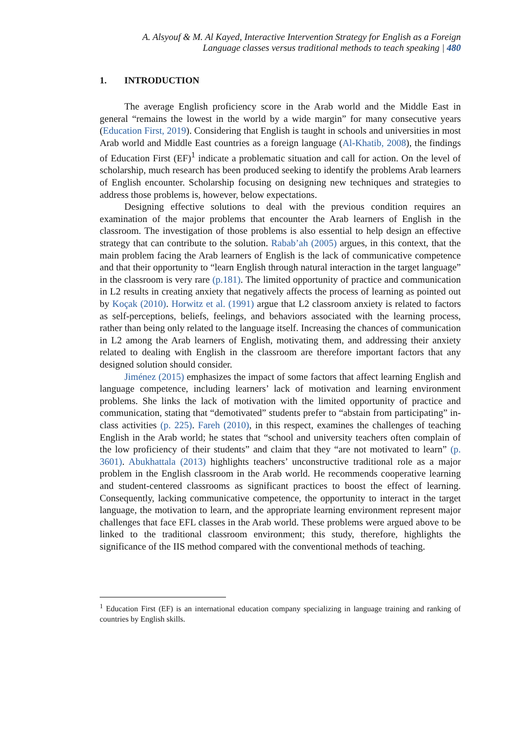A. Alsyouf & M. Al Kayed, Interactive Intervention Strategy for English as a Foreign
Language classes versus traditional methods to teach speaking | 480
1. INTRODUCTION
The average English proficiency score in the Arab world and the Middle East in general “remains the lowest in the world by a wide margin” for many consecutive years (Education First, 2019). Considering that English is taught in schools and universities in most Arab world and Middle East countries as a foreign language (Al-Khatib, 2008), the findings of Education First (EF)<sup>1</sup> indicate a problematic situation and call for action. On the level of scholarship, much research has been produced seeking to identify the problems Arab learners of English encounter. Scholarship focusing on designing new techniques and strategies to address those problems is, however, below expectations.
Designing effective solutions to deal with the previous condition requires an examination of the major problems that encounter the Arab learners of English in the classroom. The investigation of those problems is also essential to help design an effective strategy that can contribute to the solution. Rabab’ah (2005) argues, in this context, that the main problem facing the Arab learners of English is the lack of communicative competence and that their opportunity to “learn English through natural interaction in the target language” in the classroom is very rare (p.181). The limited opportunity of practice and communication in L2 results in creating anxiety that negatively affects the process of learning as pointed out by Koçak (2010). Horwitz et al. (1991) argue that L2 classroom anxiety is related to factors as self-perceptions, beliefs, feelings, and behaviors associated with the learning process, rather than being only related to the language itself. Increasing the chances of communication in L2 among the Arab learners of English, motivating them, and addressing their anxiety related to dealing with English in the classroom are therefore important factors that any designed solution should consider.
Jiménez (2015) emphasizes the impact of some factors that affect learning English and language competence, including learners’ lack of motivation and learning environment problems. She links the lack of motivation with the limited opportunity of practice and communication, stating that “demotivated” students prefer to “abstain from participating” in-class activities (p. 225). Fareh (2010), in this respect, examines the challenges of teaching English in the Arab world; he states that “school and university teachers often complain of the low proficiency of their students” and claim that they “are not motivated to learn” (p. 3601). Abukhattala (2013) highlights teachers’ unconstructive traditional role as a major problem in the English classroom in the Arab world. He recommends cooperative learning and student-centered classrooms as significant practices to boost the effect of learning. Consequently, lacking communicative competence, the opportunity to interact in the target language, the motivation to learn, and the appropriate learning environment represent major challenges that face EFL classes in the Arab world. These problems were argued above to be linked to the traditional classroom environment; this study, therefore, highlights the significance of the IIS method compared with the conventional methods of teaching.
<sup>1</sup> Education First (EF) is an international education company specializing in language training and ranking of countries by English skills.